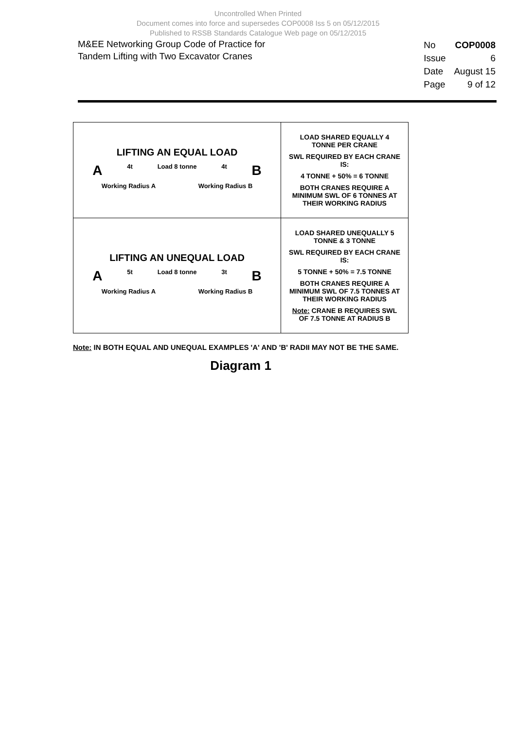Uncontrolled When Printed
Document comes into force and supersedes COP0008 Iss 5 on 05/12/2015
Published to RSSB Standards Catalogue Web page on 05/12/2015
M&EE Networking Group Code of Practice for
Tandem Lifting with Two Excavator Cranes
| No | COP0008 |
| Issue | 6 |
| Date | August 15 |
| Page | 9 of 12 |
| LIFTING AN EQUAL LOAD A 4t Load 8 tonne 4t B Working Radius A Working Radius B | LOAD SHARED EQUALLY 4 TONNE PER CRANE SWL REQUIRED BY EACH CRANE IS: 4 TONNE + 50% = 6 TONNE BOTH CRANES REQUIRE A MINIMUM SWL OF 6 TONNES AT THEIR WORKING RADIUS |
| LIFTING AN UNEQUAL LOAD A 5t Load 8 tonne 3t B Working Radius A Working Radius B | LOAD SHARED UNEQUALLY 5 TONNE & 3 TONNE SWL REQUIRED BY EACH CRANE IS: 5 TONNE + 50% = 7.5 TONNE BOTH CRANES REQUIRE A MINIMUM SWL OF 7.5 TONNES AT THEIR WORKING RADIUS Note: CRANE B REQUIRES SWL OF 7.5 TONNE AT RADIUS B |
Note: IN BOTH EQUAL AND UNEQUAL EXAMPLES 'A' AND 'B' RADII MAY NOT BE THE SAME.
Diagram 1